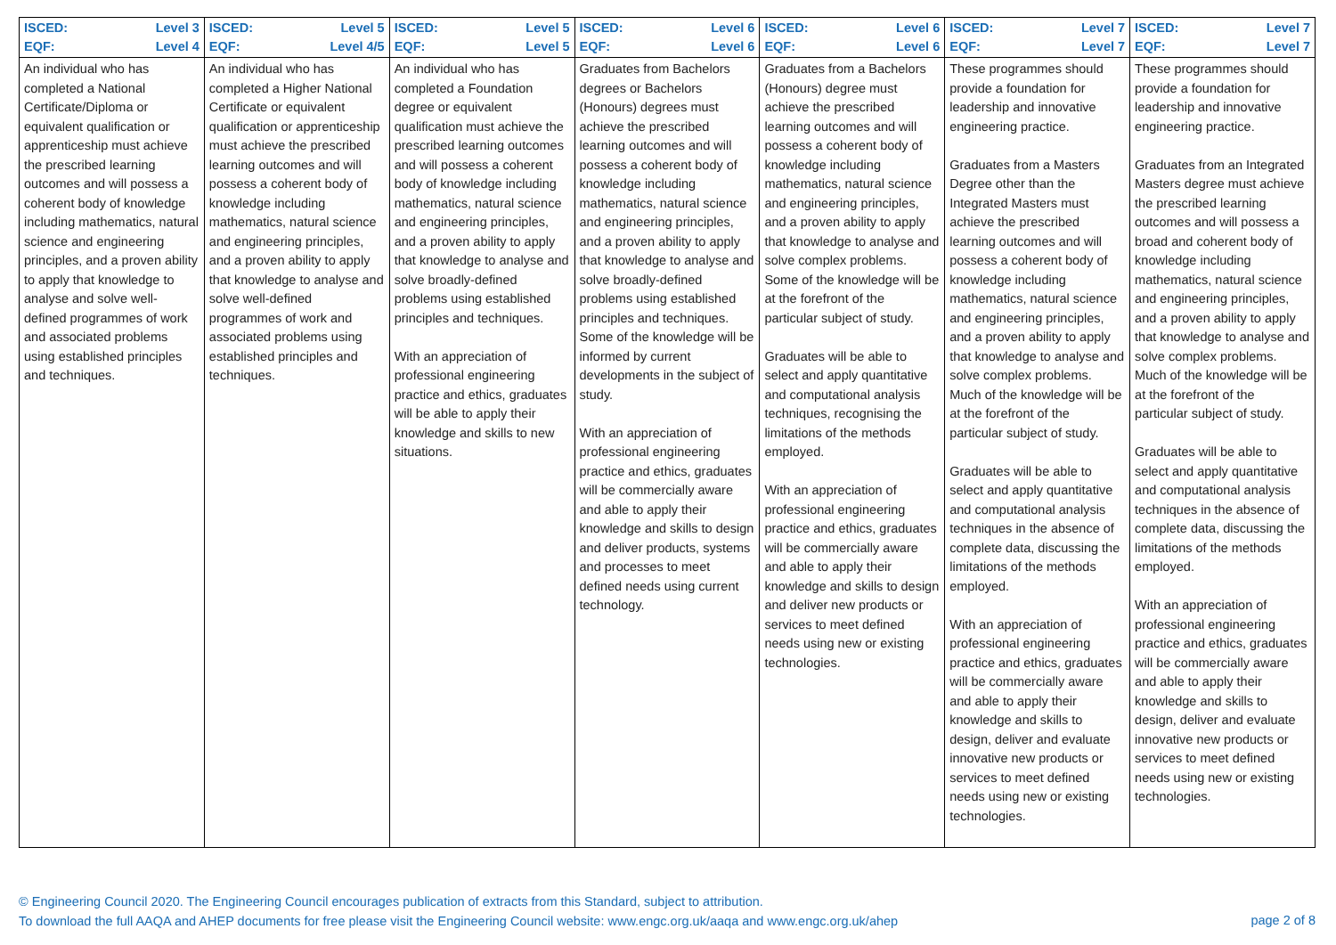| ISCED: Level 3 EQF: Level 4 | ISCED: Level 5 EQF: Level 4/5 | ISCED: Level 5 EQF: Level 5 | ISCED: Level 6 EQF: Level 6 | ISCED: Level 6 EQF: Level 6 | ISCED: Level 7 EQF: Level 7 | ISCED: Level 7 EQF: Level 7 |
| An individual who has completed a National Certificate/Diploma or equivalent qualification or apprenticeship must achieve the prescribed learning outcomes and will possess a coherent body of knowledge including mathematics, natural science and engineering principles, and a proven ability to apply that knowledge to analyse and solve well-defined programmes of work and associated problems using established principles and techniques. | An individual who has completed a Higher National Certificate or equivalent qualification or apprenticeship must achieve the prescribed learning outcomes and will possess a coherent body of knowledge including mathematics, natural science and engineering principles, and a proven ability to apply that knowledge to analyse and solve well-defined programmes of work and associated problems using established principles and techniques. | An individual who has completed a Foundation degree or equivalent qualification must achieve the prescribed learning outcomes and will possess a coherent body of knowledge including mathematics, natural science and engineering principles, and a proven ability to apply that knowledge to analyse and solve broadly-defined problems using established principles and techniques. With an appreciation of professional engineering practice and ethics, graduates will be able to apply their knowledge and skills to new situations. | Graduates from Bachelors degrees or Bachelors (Honours) degrees must achieve the prescribed learning outcomes and will possess a coherent body of knowledge including mathematics, natural science and engineering principles, and a proven ability to apply that knowledge to analyse and solve broadly-defined problems using established principles and techniques. Some of the knowledge will be informed by current developments in the subject of study. With an appreciation of professional engineering practice and ethics, graduates will be commercially aware and able to apply their knowledge and skills to design and deliver products, systems and processes to meet defined needs using current technology. | Graduates from a Bachelors (Honours) degree must achieve the prescribed learning outcomes and will possess a coherent body of knowledge including mathematics, natural science and engineering principles, and a proven ability to apply that knowledge to analyse and solve complex problems. Some of the knowledge will be at the forefront of the particular subject of study. Graduates will be able to select and apply quantitative and computational analysis techniques, recognising the limitations of the methods employed. With an appreciation of professional engineering practice and ethics, graduates will be commercially aware and able to apply their knowledge and skills to design and deliver new products or services to meet defined needs using new or existing technologies. | These programmes should provide a foundation for leadership and innovative engineering practice. Graduates from a Masters Degree other than the Integrated Masters must achieve the prescribed learning outcomes and will possess a coherent body of knowledge including mathematics, natural science and engineering principles, and a proven ability to apply that knowledge to analyse and solve complex problems. Much of the knowledge will be at the forefront of the particular subject of study. Graduates will be able to select and apply quantitative and computational analysis techniques in the absence of complete data, discussing the limitations of the methods employed. With an appreciation of professional engineering practice and ethics, graduates will be commercially aware and able to apply their knowledge and skills to design, deliver and evaluate innovative new products or services to meet defined needs using new or existing technologies. | These programmes should provide a foundation for leadership and innovative engineering practice. Graduates from an Integrated Masters degree must achieve the prescribed learning outcomes and will possess a broad and coherent body of knowledge including mathematics, natural science and engineering principles, and a proven ability to apply that knowledge to analyse and solve complex problems. Much of the knowledge will be at the forefront of the particular subject of study. Graduates will be able to select and apply quantitative and computational analysis techniques in the absence of complete data, discussing the limitations of the methods employed. With an appreciation of professional engineering practice and ethics, graduates will be commercially aware and able to apply their knowledge and skills to design, deliver and evaluate innovative new products or services to meet defined needs using new or existing technologies. |
page 2 of 8 © Engineering Council 2020. The Engineering Council encourages publication of extracts from this Standard, subject to attribution.
To download the full AAQA and AHEP documents for free please visit the Engineering Council website: www.engc.org.uk/aaqa and www.engc.org.uk/ahep